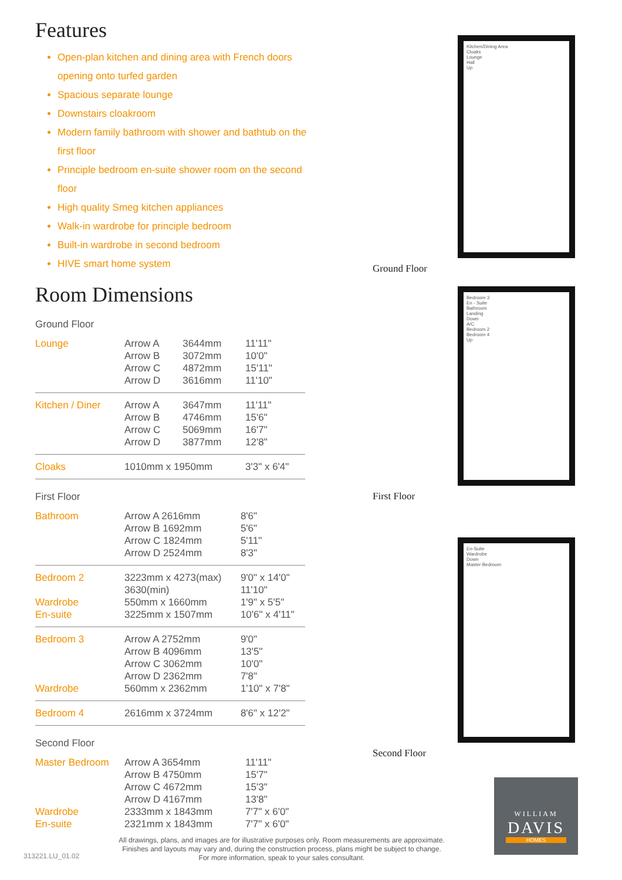Features
Open-plan kitchen and dining area with French doors opening onto turfed garden
Spacious separate lounge
Downstairs cloakroom
Modern family bathroom with shower and bathtub on the first floor
Principle bedroom en-suite shower room on the second floor
High quality Smeg kitchen appliances
Walk-in wardrobe for principle bedroom
Built-in wardrobe in second bedroom
HIVE smart home system
Room Dimensions
Ground Floor
| Lounge | Arrow A Arrow B Arrow C Arrow D | 3644mm 3072mm 4872mm 3616mm | 11'11" 10'0" 15'11" 11'10" |
| Kitchen / Diner | Arrow A Arrow B Arrow C Arrow D | 3647mm 4746mm 5069mm 3877mm | 11'11" 15'6" 16'7" 12'8" |
| Cloaks | 1010mm x 1950mm | | 3'3" x 6'4" |
First Floor
| Bathroom | Arrow A 2616mm Arrow B 1692mm Arrow C 1824mm Arrow D 2524mm | 8'6" 5'6" 5'11" 8'3" |
| Bedroom 2 Wardrobe En-suite | 3223mm x 4273(max) 3630(min) 550mm x 1660mm 3225mm x 1507mm | 9'0" x 14'0" 11'10" 1'9" x 5'5" 10'6" x 4'11" |
| Bedroom 3 Wardrobe | Arrow A 2752mm Arrow B 4096mm Arrow C 3062mm Arrow D 2362mm 560mm x 2362mm | 9'0" 13'5" 10'0" 7'8" 1'10" x 7'8" |
| Bedroom 4 | 2616mm x 3724mm | 8'6" x 12'2" |
Second Floor
| Master Bedroom Wardrobe En-suite | Arrow A 3654mm Arrow B 4750mm Arrow C 4672mm Arrow D 4167mm 2333mm x 1843mm 2321mm x 1843mm | 11'11" 15'7" 15'3" 13'8" 7'7" x 6'0" 7'7" x 6'0" |
Kitchen/Dining Area
Cloaks
Lounge
Hall
Up
Ground Floor
Bedroom 3
En - Suite
Bathroom
Landing
Down
A/C
Bedroom 2
Bedroom 4
Up
First Floor
En-Suite
Wardrobe
Down
Master Bedroom
Second Floor
WILLIAM
DAVIS
HOMES
313221.LU_01.02
All drawings, plans, and images are for illustrative purposes only. Room measurements are approximate.
Finishes and layouts may vary and, during the construction process, plans might be subject to change.
For more information, speak to your sales consultant.